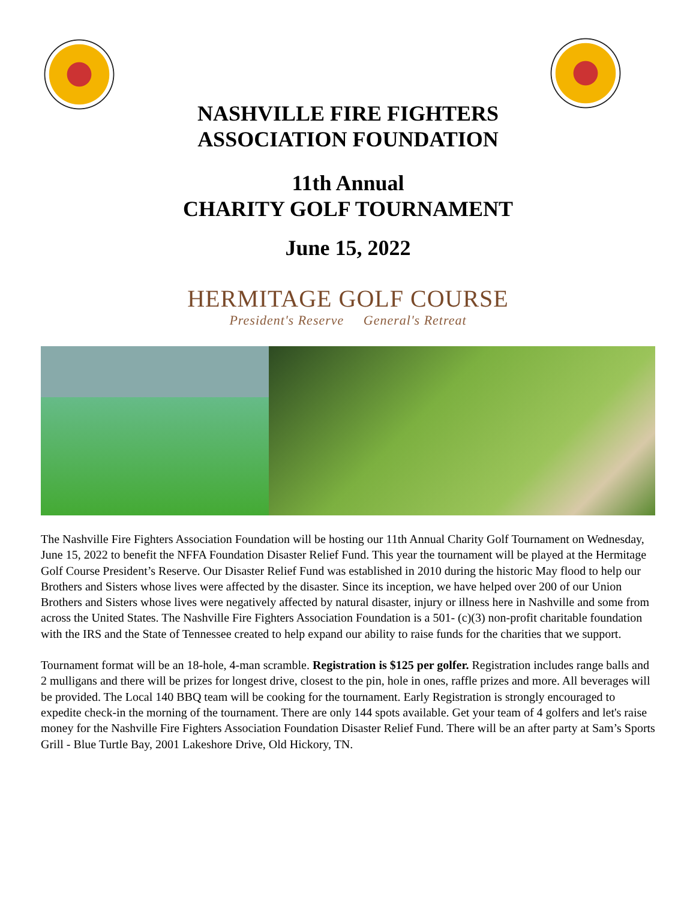NASHVILLE FIRE FIGHTERS
ASSOCIATION FOUNDATION
11th Annual
CHARITY GOLF TOURNAMENT
June 15, 2022
HERMITAGE GOLF COURSE
President's Reserve General's Retreat
The Nashville Fire Fighters Association Foundation will be hosting our 11th Annual Charity Golf Tournament on Wednesday, June 15, 2022 to benefit the NFFA Foundation Disaster Relief Fund. This year the tournament will be played at the Hermitage Golf Course President’s Reserve. Our Disaster Relief Fund was established in 2010 during the historic May flood to help our Brothers and Sisters whose lives were affected by the disaster. Since its inception, we have helped over 200 of our Union Brothers and Sisters whose lives were negatively affected by natural disaster, injury or illness here in Nashville and some from across the United States. The Nashville Fire Fighters Association Foundation is a 501- (c)(3) non-profit charitable foundation with the IRS and the State of Tennessee created to help expand our ability to raise funds for the charities that we support.
Tournament format will be an 18-hole, 4-man scramble. Registration is $125 per golfer. Registration includes range balls and 2 mulligans and there will be prizes for longest drive, closest to the pin, hole in ones, raffle prizes and more. All beverages will be provided. The Local 140 BBQ team will be cooking for the tournament. Early Registration is strongly encouraged to expedite check-in the morning of the tournament. There are only 144 spots available. Get your team of 4 golfers and let's raise money for the Nashville Fire Fighters Association Foundation Disaster Relief Fund. There will be an after party at Sam’s Sports Grill - Blue Turtle Bay, 2001 Lakeshore Drive, Old Hickory, TN.